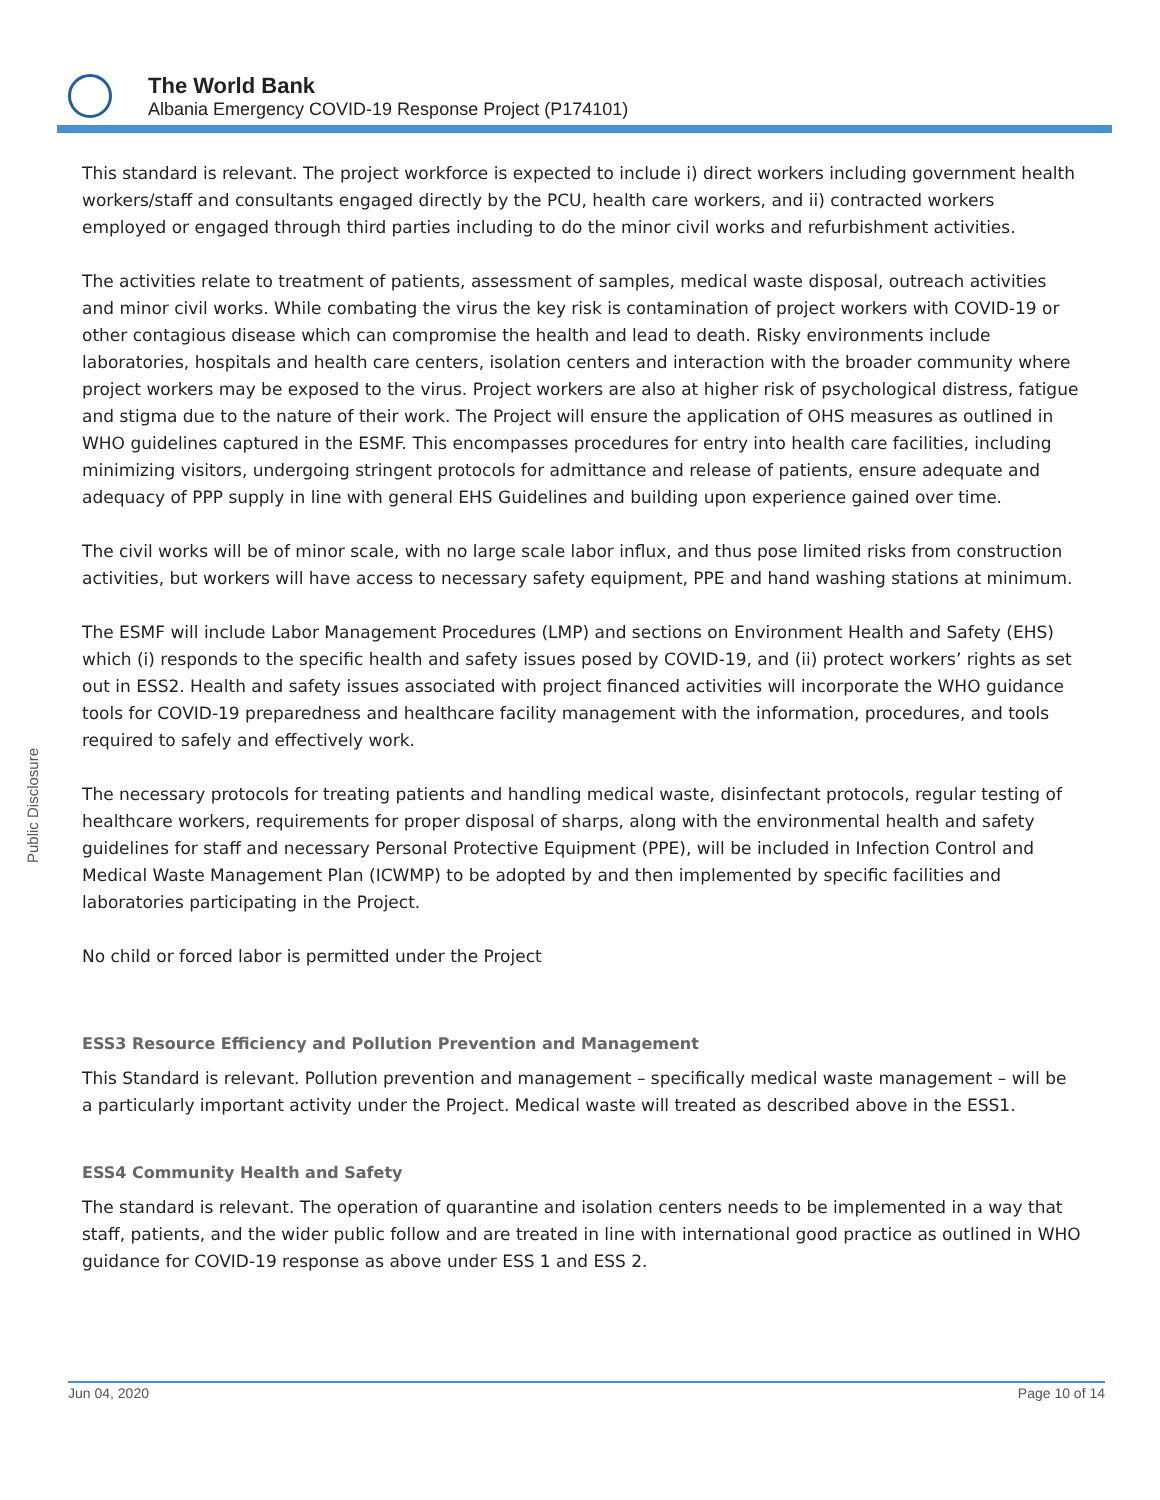The World Bank
Albania Emergency COVID-19 Response Project (P174101)
Public Disclosure
This standard is relevant. The project workforce is expected to include i) direct workers including government health workers/staff and consultants engaged directly by the PCU, health care workers, and ii) contracted workers employed or engaged through third parties including to do the minor civil works and refurbishment activities.
The activities relate to treatment of patients, assessment of samples, medical waste disposal, outreach activities and minor civil works. While combating the virus the key risk is contamination of project workers with COVID-19 or other contagious disease which can compromise the health and lead to death. Risky environments include laboratories, hospitals and health care centers, isolation centers and interaction with the broader community where project workers may be exposed to the virus. Project workers are also at higher risk of psychological distress, fatigue and stigma due to the nature of their work. The Project will ensure the application of OHS measures as outlined in WHO guidelines captured in the ESMF. This encompasses procedures for entry into health care facilities, including minimizing visitors, undergoing stringent protocols for admittance and release of patients, ensure adequate and adequacy of PPP supply in line with general EHS Guidelines and building upon experience gained over time.
The civil works will be of minor scale, with no large scale labor influx, and thus pose limited risks from construction activities, but workers will have access to necessary safety equipment, PPE and hand washing stations at minimum.
The ESMF will include Labor Management Procedures (LMP) and sections on Environment Health and Safety (EHS) which (i) responds to the specific health and safety issues posed by COVID-19, and (ii) protect workers’ rights as set out in ESS2. Health and safety issues associated with project financed activities will incorporate the WHO guidance tools for COVID-19 preparedness and healthcare facility management with the information, procedures, and tools required to safely and effectively work.
The necessary protocols for treating patients and handling medical waste, disinfectant protocols, regular testing of healthcare workers, requirements for proper disposal of sharps, along with the environmental health and safety guidelines for staff and necessary Personal Protective Equipment (PPE), will be included in Infection Control and Medical Waste Management Plan (ICWMP) to be adopted by and then implemented by specific facilities and laboratories participating in the Project.
No child or forced labor is permitted under the Project
ESS3 Resource Efficiency and Pollution Prevention and Management
This Standard is relevant. Pollution prevention and management – specifically medical waste management – will be a particularly important activity under the Project. Medical waste will treated as described above in the ESS1.
ESS4 Community Health and Safety
The standard is relevant. The operation of quarantine and isolation centers needs to be implemented in a way that staff, patients, and the wider public follow and are treated in line with international good practice as outlined in WHO guidance for COVID-19 response as above under ESS 1 and ESS 2.
Jun 04, 2020 Page 10 of 14